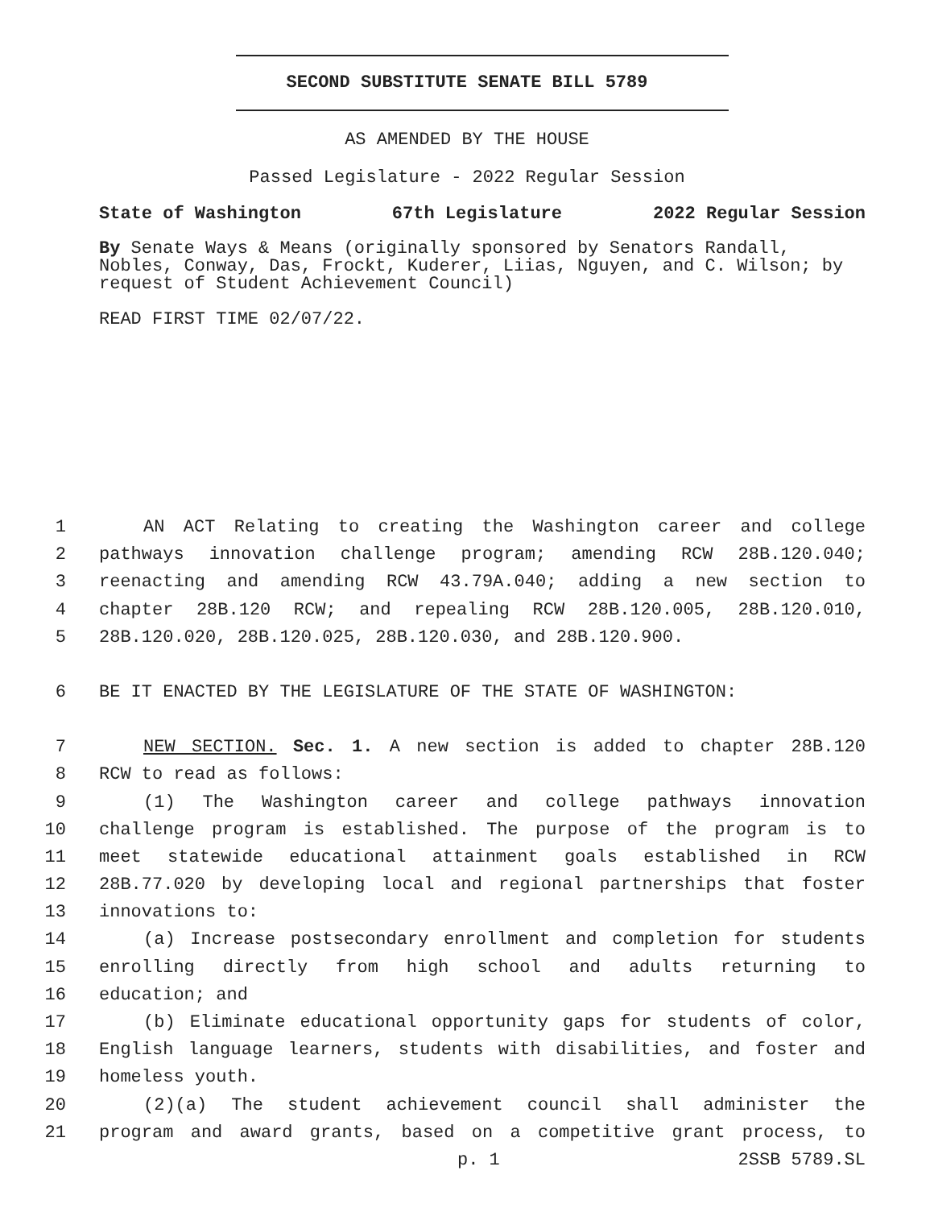SECOND SUBSTITUTE SENATE BILL 5789
AS AMENDED BY THE HOUSE
Passed Legislature - 2022 Regular Session
State of Washington 67th Legislature 2022 Regular Session
By Senate Ways & Means (originally sponsored by Senators Randall, Nobles, Conway, Das, Frockt, Kuderer, Liias, Nguyen, and C. Wilson; by request of Student Achievement Council)
READ FIRST TIME 02/07/22.
1 AN ACT Relating to creating the Washington career and college
2 pathways innovation challenge program; amending RCW 28B.120.040;
3 reenacting and amending RCW 43.79A.040; adding a new section to
4 chapter 28B.120 RCW; and repealing RCW 28B.120.005, 28B.120.010,
5 28B.120.020, 28B.120.025, 28B.120.030, and 28B.120.900.
6 BE IT ENACTED BY THE LEGISLATURE OF THE STATE OF WASHINGTON:
7 NEW SECTION. Sec. 1. A new section is added to chapter 28B.120
8 RCW to read as follows:
9 (1) The Washington career and college pathways innovation
10 challenge program is established. The purpose of the program is to
11 meet statewide educational attainment goals established in RCW
12 28B.77.020 by developing local and regional partnerships that foster
13 innovations to:
14 (a) Increase postsecondary enrollment and completion for students
15 enrolling directly from high school and adults returning to
16 education; and
17 (b) Eliminate educational opportunity gaps for students of color,
18 English language learners, students with disabilities, and foster and
19 homeless youth.
20 (2)(a) The student achievement council shall administer the
21 program and award grants, based on a competitive grant process, to
p. 1 2SSB 5789.SL